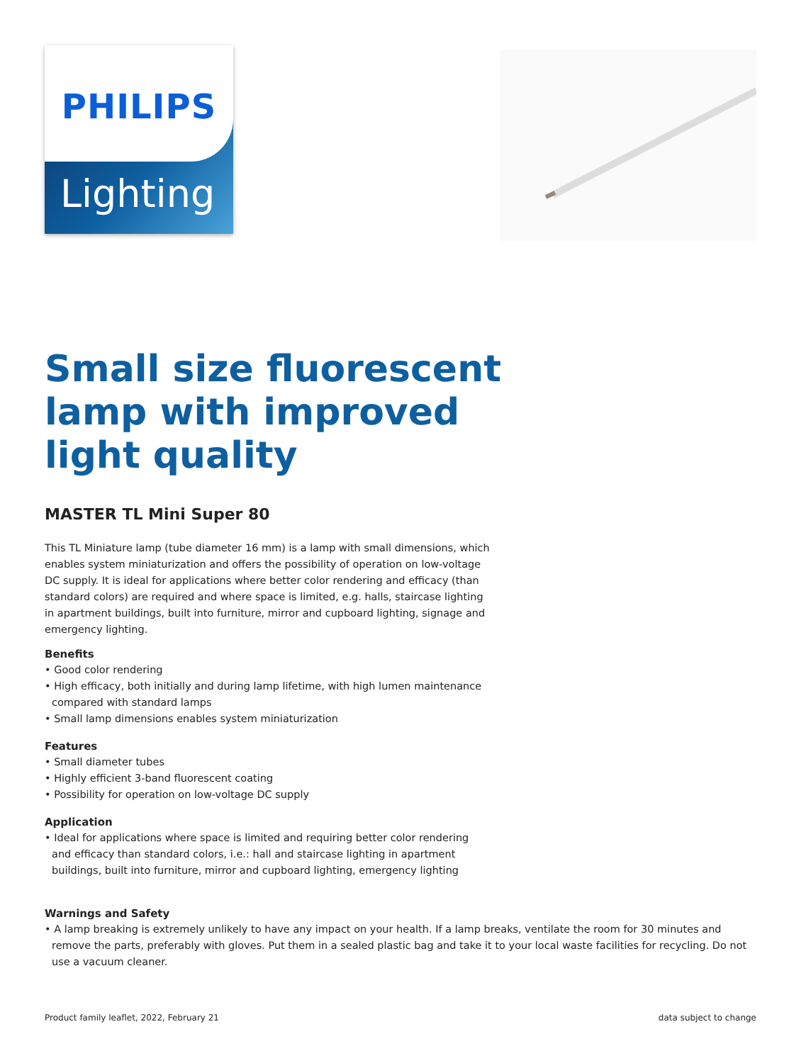PHILIPS
Lighting
Small size fluorescent
lamp with improved
light quality
MASTER TL Mini Super 80
This TL Miniature lamp (tube diameter 16 mm) is a lamp with small dimensions, which enables system miniaturization and offers the possibility of operation on low-voltage DC supply. It is ideal for applications where better color rendering and efficacy (than standard colors) are required and where space is limited, e.g. halls, staircase lighting in apartment buildings, built into furniture, mirror and cupboard lighting, signage and emergency lighting.
Benefits
• Good color rendering
• High efficacy, both initially and during lamp lifetime, with high lumen maintenance compared with standard lamps
• Small lamp dimensions enables system miniaturization
Features
• Small diameter tubes
• Highly efficient 3-band fluorescent coating
• Possibility for operation on low-voltage DC supply
Application
• Ideal for applications where space is limited and requiring better color rendering and efficacy than standard colors, i.e.: hall and staircase lighting in apartment buildings, built into furniture, mirror and cupboard lighting, emergency lighting
Warnings and Safety
• A lamp breaking is extremely unlikely to have any impact on your health. If a lamp breaks, ventilate the room for 30 minutes and remove the parts, preferably with gloves. Put them in a sealed plastic bag and take it to your local waste facilities for recycling. Do not use a vacuum cleaner.
Product family leaflet, 2022, February 21 data subject to change